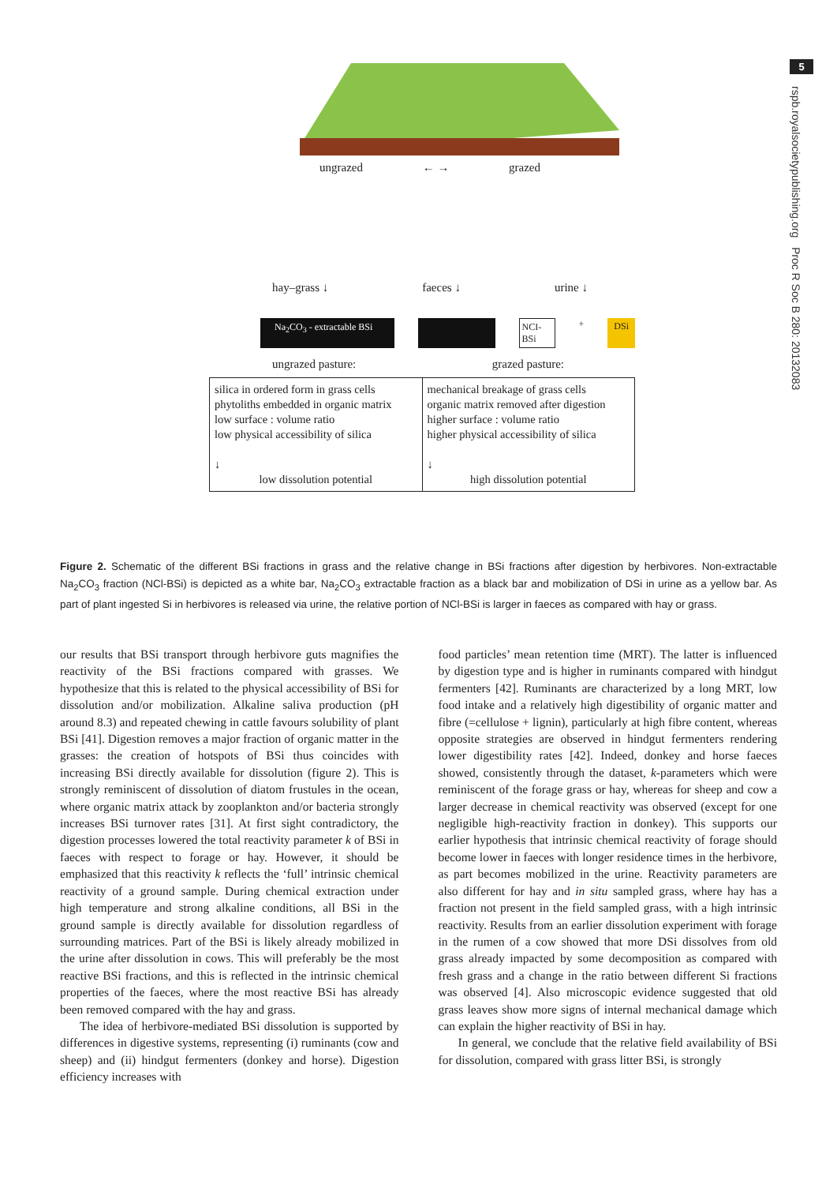5
rspb.royalsocietypublishing.org Proc R Soc B 280: 20132083
ungrazed ← → grazed
hay–grass ↓ faeces ↓ urine ↓
Na<sub>2</sub>CO<sub>3</sub> - extractable BSi NCI-BSi + DSi
ungrazed pasture: grazed pasture:
silica in ordered form in grass cells
phytoliths embedded in organic matrix
low surface : volume ratio
low physical accessibility of silica
↓
low dissolution potential
mechanical breakage of grass cells
organic matrix removed after digestion
higher surface : volume ratio
higher physical accessibility of silica
↓
high dissolution potential
Figure 2. Schematic of the different BSi fractions in grass and the relative change in BSi fractions after digestion by herbivores. Non-extractable Na<sub>2</sub>CO<sub>3</sub> fraction (NCl-BSi) is depicted as a white bar, Na<sub>2</sub>CO<sub>3</sub> extractable fraction as a black bar and mobilization of DSi in urine as a yellow bar. As part of plant ingested Si in herbivores is released via urine, the relative portion of NCl-BSi is larger in faeces as compared with hay or grass.
our results that BSi transport through herbivore guts magnifies the reactivity of the BSi fractions compared with grasses. We hypothesize that this is related to the physical accessibility of BSi for dissolution and/or mobilization. Alkaline saliva production (pH around 8.3) and repeated chewing in cattle favours solubility of plant BSi [41]. Digestion removes a major fraction of organic matter in the grasses: the creation of hotspots of BSi thus coincides with increasing BSi directly available for dissolution (figure 2). This is strongly reminiscent of dissolution of diatom frustules in the ocean, where organic matrix attack by zooplankton and/or bacteria strongly increases BSi turnover rates [31]. At first sight contradictory, the digestion processes lowered the total reactivity parameter k of BSi in faeces with respect to forage or hay. However, it should be emphasized that this reactivity k reflects the ‘full’ intrinsic chemical reactivity of a ground sample. During chemical extraction under high temperature and strong alkaline conditions, all BSi in the ground sample is directly available for dissolution regardless of surrounding matrices. Part of the BSi is likely already mobilized in the urine after dissolution in cows. This will preferably be the most reactive BSi fractions, and this is reflected in the intrinsic chemical properties of the faeces, where the most reactive BSi has already been removed compared with the hay and grass.
The idea of herbivore-mediated BSi dissolution is supported by differences in digestive systems, representing (i) ruminants (cow and sheep) and (ii) hindgut fermenters (donkey and horse). Digestion efficiency increases with
food particles’ mean retention time (MRT). The latter is influenced by digestion type and is higher in ruminants compared with hindgut fermenters [42]. Ruminants are characterized by a long MRT, low food intake and a relatively high digestibility of organic matter and fibre (=cellulose + lignin), particularly at high fibre content, whereas opposite strategies are observed in hindgut fermenters rendering lower digestibility rates [42]. Indeed, donkey and horse faeces showed, consistently through the dataset, k-parameters which were reminiscent of the forage grass or hay, whereas for sheep and cow a larger decrease in chemical reactivity was observed (except for one negligible high-reactivity fraction in donkey). This supports our earlier hypothesis that intrinsic chemical reactivity of forage should become lower in faeces with longer residence times in the herbivore, as part becomes mobilized in the urine. Reactivity parameters are also different for hay and in situ sampled grass, where hay has a fraction not present in the field sampled grass, with a high intrinsic reactivity. Results from an earlier dissolution experiment with forage in the rumen of a cow showed that more DSi dissolves from old grass already impacted by some decomposition as compared with fresh grass and a change in the ratio between different Si fractions was observed [4]. Also microscopic evidence suggested that old grass leaves show more signs of internal mechanical damage which can explain the higher reactivity of BSi in hay.
In general, we conclude that the relative field availability of BSi for dissolution, compared with grass litter BSi, is strongly